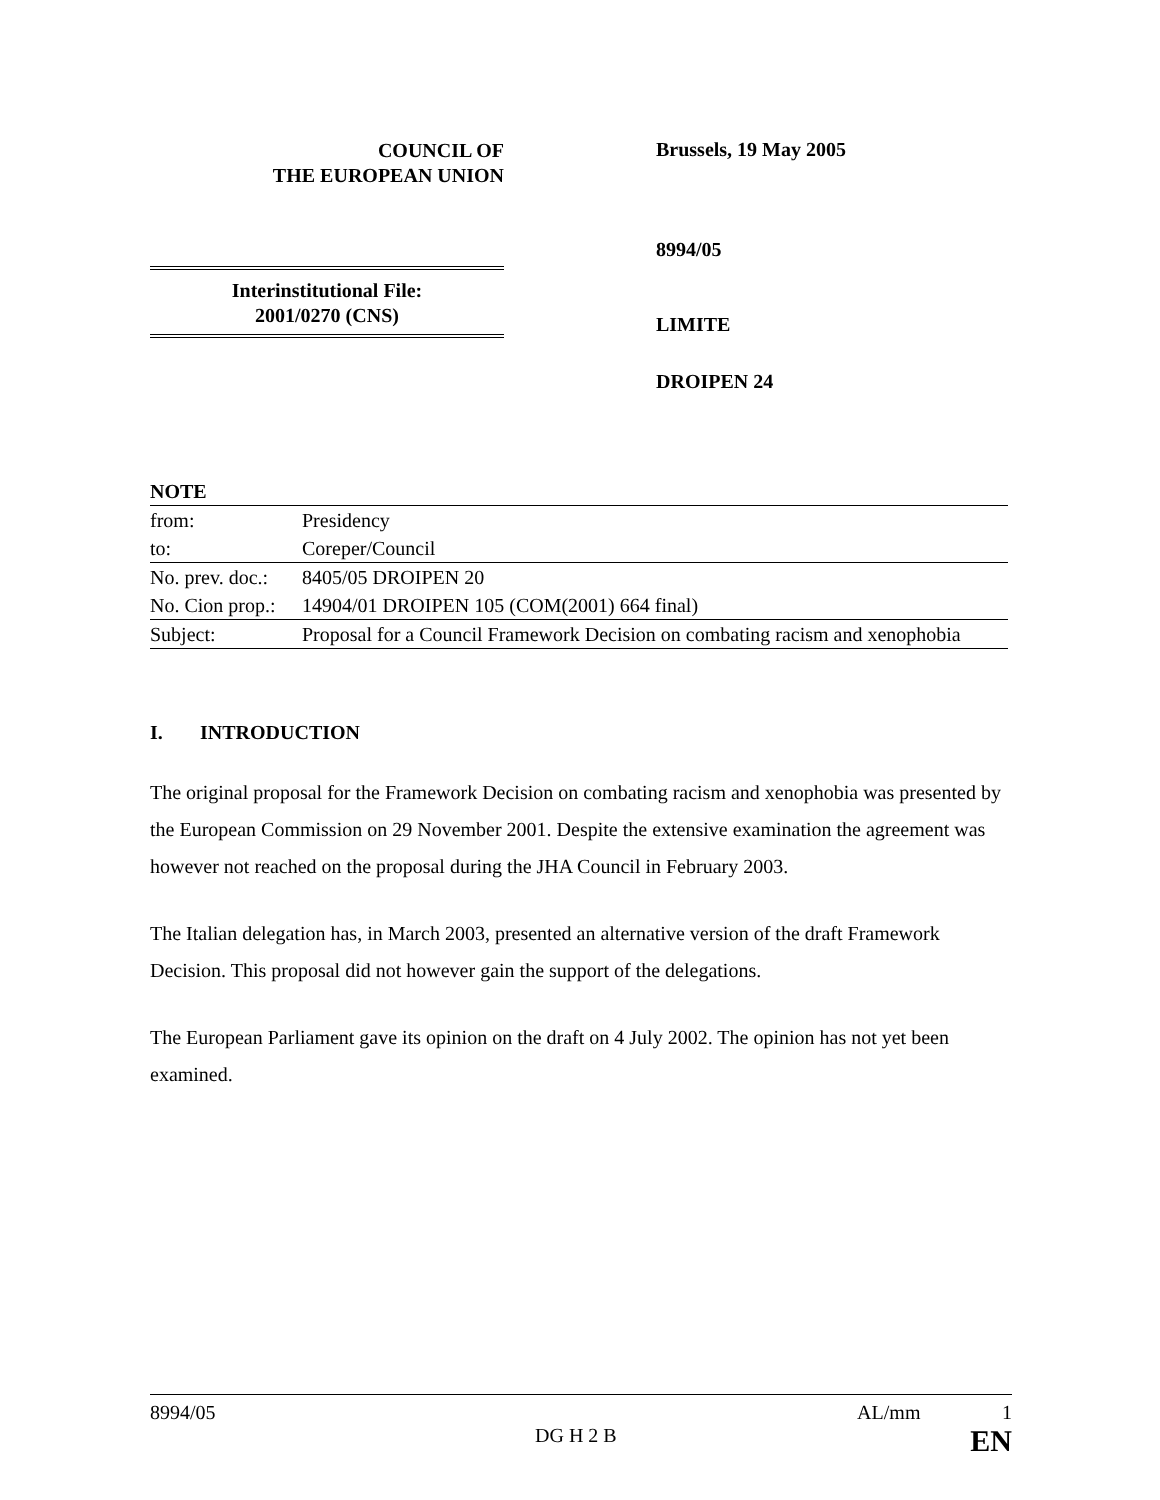COUNCIL OF
THE EUROPEAN UNION
Brussels, 19 May 2005
Interinstitutional File:
2001/0270 (CNS)
8994/05
LIMITE
DROIPEN 24
| NOTE | |
| from: | Presidency |
| to: | Coreper/Council |
| No. prev. doc.: | 8405/05 DROIPEN 20 |
| No. Cion prop.: | 14904/01 DROIPEN 105 (COM(2001) 664 final) |
| Subject: | Proposal for a Council Framework Decision on combating racism and xenophobia |
I. INTRODUCTION
The original proposal for the Framework Decision on combating racism and xenophobia was presented by the European Commission on 29 November 2001. Despite the extensive examination the agreement was however not reached on the proposal during the JHA Council in February 2003.
The Italian delegation has, in March 2003, presented an alternative version of the draft Framework Decision. This proposal did not however gain the support of the delegations.
The European Parliament gave its opinion on the draft on 4 July 2002. The opinion has not yet been examined.
8994/05 AL/mm 1
DG H 2 B EN